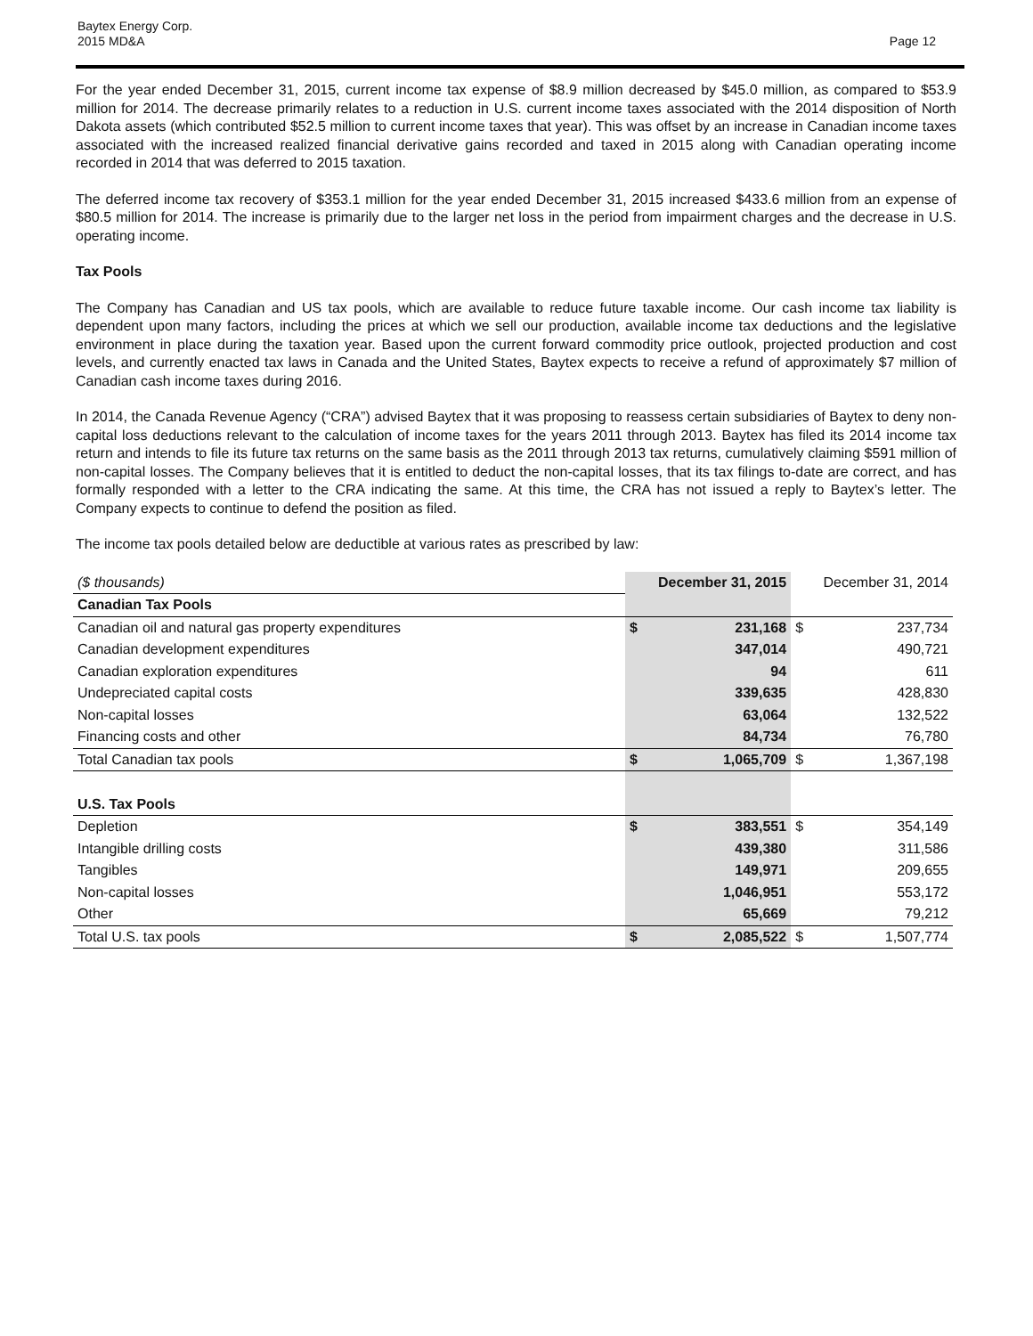Baytex Energy Corp.
2015 MD&A
Page 12
For the year ended December 31, 2015, current income tax expense of $8.9 million decreased by $45.0 million, as compared to $53.9 million for 2014. The decrease primarily relates to a reduction in U.S. current income taxes associated with the 2014 disposition of North Dakota assets (which contributed $52.5 million to current income taxes that year). This was offset by an increase in Canadian income taxes associated with the increased realized financial derivative gains recorded and taxed in 2015 along with Canadian operating income recorded in 2014 that was deferred to 2015 taxation.
The deferred income tax recovery of $353.1 million for the year ended December 31, 2015 increased $433.6 million from an expense of $80.5 million for 2014. The increase is primarily due to the larger net loss in the period from impairment charges and the decrease in U.S. operating income.
Tax Pools
The Company has Canadian and US tax pools, which are available to reduce future taxable income. Our cash income tax liability is dependent upon many factors, including the prices at which we sell our production, available income tax deductions and the legislative environment in place during the taxation year. Based upon the current forward commodity price outlook, projected production and cost levels, and currently enacted tax laws in Canada and the United States, Baytex expects to receive a refund of approximately $7 million of Canadian cash income taxes during 2016.
In 2014, the Canada Revenue Agency (“CRA”) advised Baytex that it was proposing to reassess certain subsidiaries of Baytex to deny non-capital loss deductions relevant to the calculation of income taxes for the years 2011 through 2013. Baytex has filed its 2014 income tax return and intends to file its future tax returns on the same basis as the 2011 through 2013 tax returns, cumulatively claiming $591 million of non-capital losses. The Company believes that it is entitled to deduct the non-capital losses, that its tax filings to-date are correct, and has formally responded with a letter to the CRA indicating the same. At this time, the CRA has not issued a reply to Baytex’s letter. The Company expects to continue to defend the position as filed.
The income tax pools detailed below are deductible at various rates as prescribed by law:
| ($ thousands) | December 31, 2015 | | December 31, 2014 | |
| Canadian Tax Pools | | | | |
| Canadian oil and natural gas property expenditures | $ | 231,168 | $ | 237,734 |
| Canadian development expenditures | | 347,014 | | 490,721 |
| Canadian exploration expenditures | | 94 | | 611 |
| Undepreciated capital costs | | 339,635 | | 428,830 |
| Non-capital losses | | 63,064 | | 132,522 |
| Financing costs and other | | 84,734 | | 76,780 |
| Total Canadian tax pools | $ | 1,065,709 | $ | 1,367,198 |
| U.S. Tax Pools | | | | |
| Depletion | $ | 383,551 | $ | 354,149 |
| Intangible drilling costs | | 439,380 | | 311,586 |
| Tangibles | | 149,971 | | 209,655 |
| Non-capital losses | | 1,046,951 | | 553,172 |
| Other | | 65,669 | | 79,212 |
| Total U.S. tax pools | $ | 2,085,522 | $ | 1,507,774 |